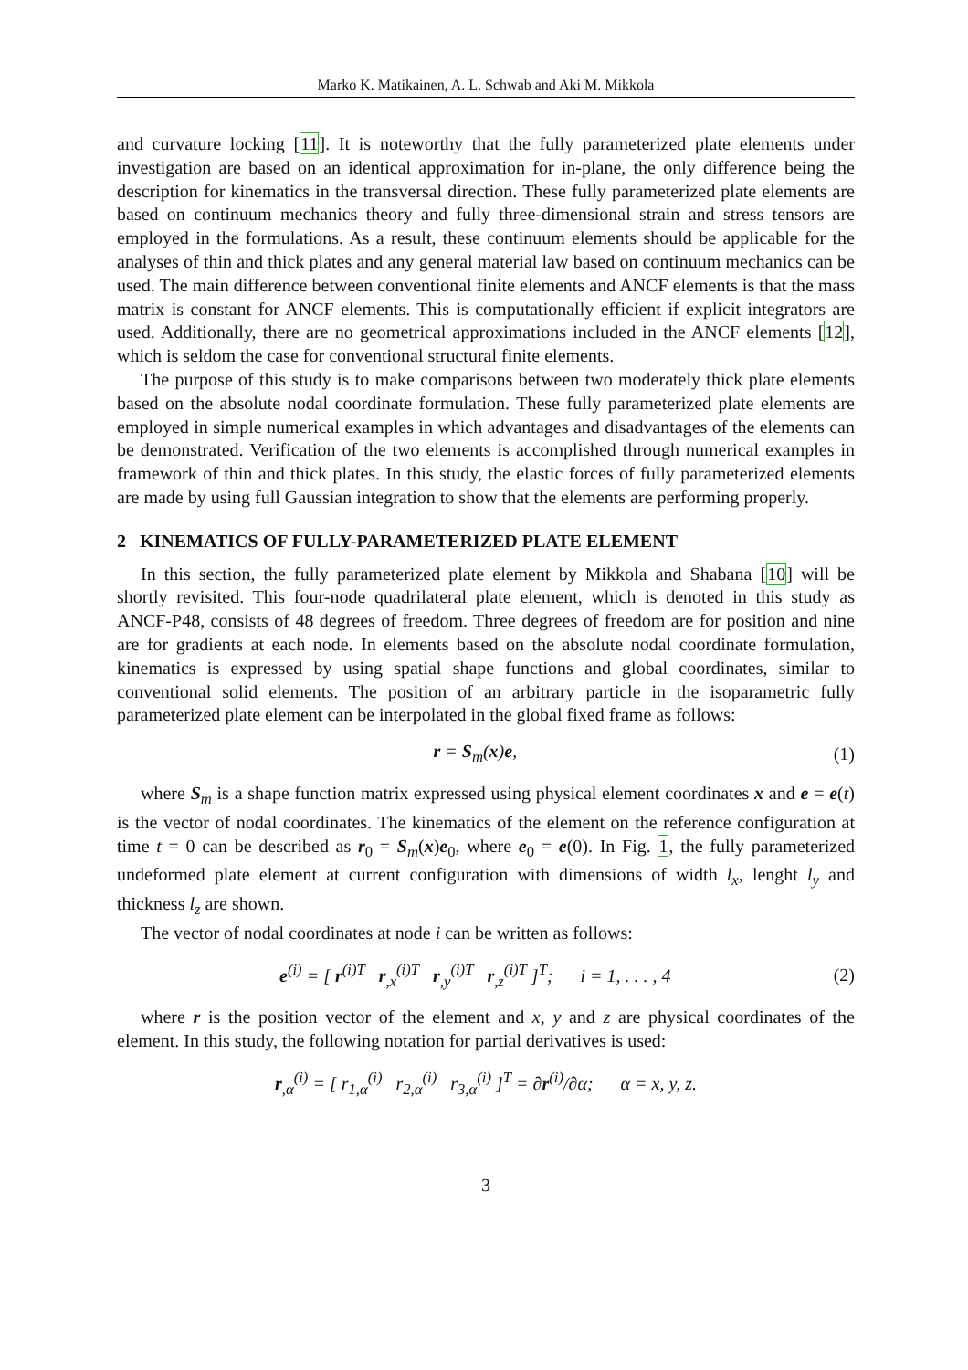Marko K. Matikainen, A. L. Schwab and Aki M. Mikkola
and curvature locking [11]. It is noteworthy that the fully parameterized plate elements under investigation are based on an identical approximation for in-plane, the only difference being the description for kinematics in the transversal direction. These fully parameterized plate elements are based on continuum mechanics theory and fully three-dimensional strain and stress tensors are employed in the formulations. As a result, these continuum elements should be applicable for the analyses of thin and thick plates and any general material law based on continuum mechanics can be used. The main difference between conventional finite elements and ANCF elements is that the mass matrix is constant for ANCF elements. This is computationally efficient if explicit integrators are used. Additionally, there are no geometrical approximations included in the ANCF elements [12], which is seldom the case for conventional structural finite elements.
The purpose of this study is to make comparisons between two moderately thick plate elements based on the absolute nodal coordinate formulation. These fully parameterized plate elements are employed in simple numerical examples in which advantages and disadvantages of the elements can be demonstrated. Verification of the two elements is accomplished through numerical examples in framework of thin and thick plates. In this study, the elastic forces of fully parameterized elements are made by using full Gaussian integration to show that the elements are performing properly.
2 KINEMATICS OF FULLY-PARAMETERIZED PLATE ELEMENT
In this section, the fully parameterized plate element by Mikkola and Shabana [10] will be shortly revisited. This four-node quadrilateral plate element, which is denoted in this study as ANCF-P48, consists of 48 degrees of freedom. Three degrees of freedom are for position and nine are for gradients at each node. In elements based on the absolute nodal coordinate formulation, kinematics is expressed by using spatial shape functions and global coordinates, similar to conventional solid elements. The position of an arbitrary particle in the isoparametric fully parameterized plate element can be interpolated in the global fixed frame as follows:
r = S<sub>m</sub>(x)e, (1)
where S<sub>m</sub> is a shape function matrix expressed using physical element coordinates x and e = e(t) is the vector of nodal coordinates. The kinematics of the element on the reference configuration at time t = 0 can be described as r<sub>0</sub> = S<sub>m</sub>(x)e<sub>0</sub>, where e<sub>0</sub> = e(0). In Fig. 1, the fully parameterized undeformed plate element at current configuration with dimensions of width l<sub>x</sub>, lenght l<sub>y</sub> and thickness l<sub>z</sub> are shown.
The vector of nodal coordinates at node i can be written as follows:
e<sup>(i)</sup> = [ r<sup>(i)T</sup> r<sub>,x</sub><sup>(i)T</sup> r<sub>,y</sub><sup>(i)T</sup> r<sub>,z</sub><sup>(i)T</sup> ]<sup>T</sup>; i = 1, . . . , 4 (2)
where r is the position vector of the element and x, y and z are physical coordinates of the element. In this study, the following notation for partial derivatives is used:
r<sub>,α</sub><sup>(i)</sup> = [ r<sub>1,α</sub><sup>(i)</sup> r<sub>2,α</sub><sup>(i)</sup> r<sub>3,α</sub><sup>(i)</sup> ]<sup>T</sup> = ∂r<sup>(i)</sup>/∂α; α = x, y, z.
3